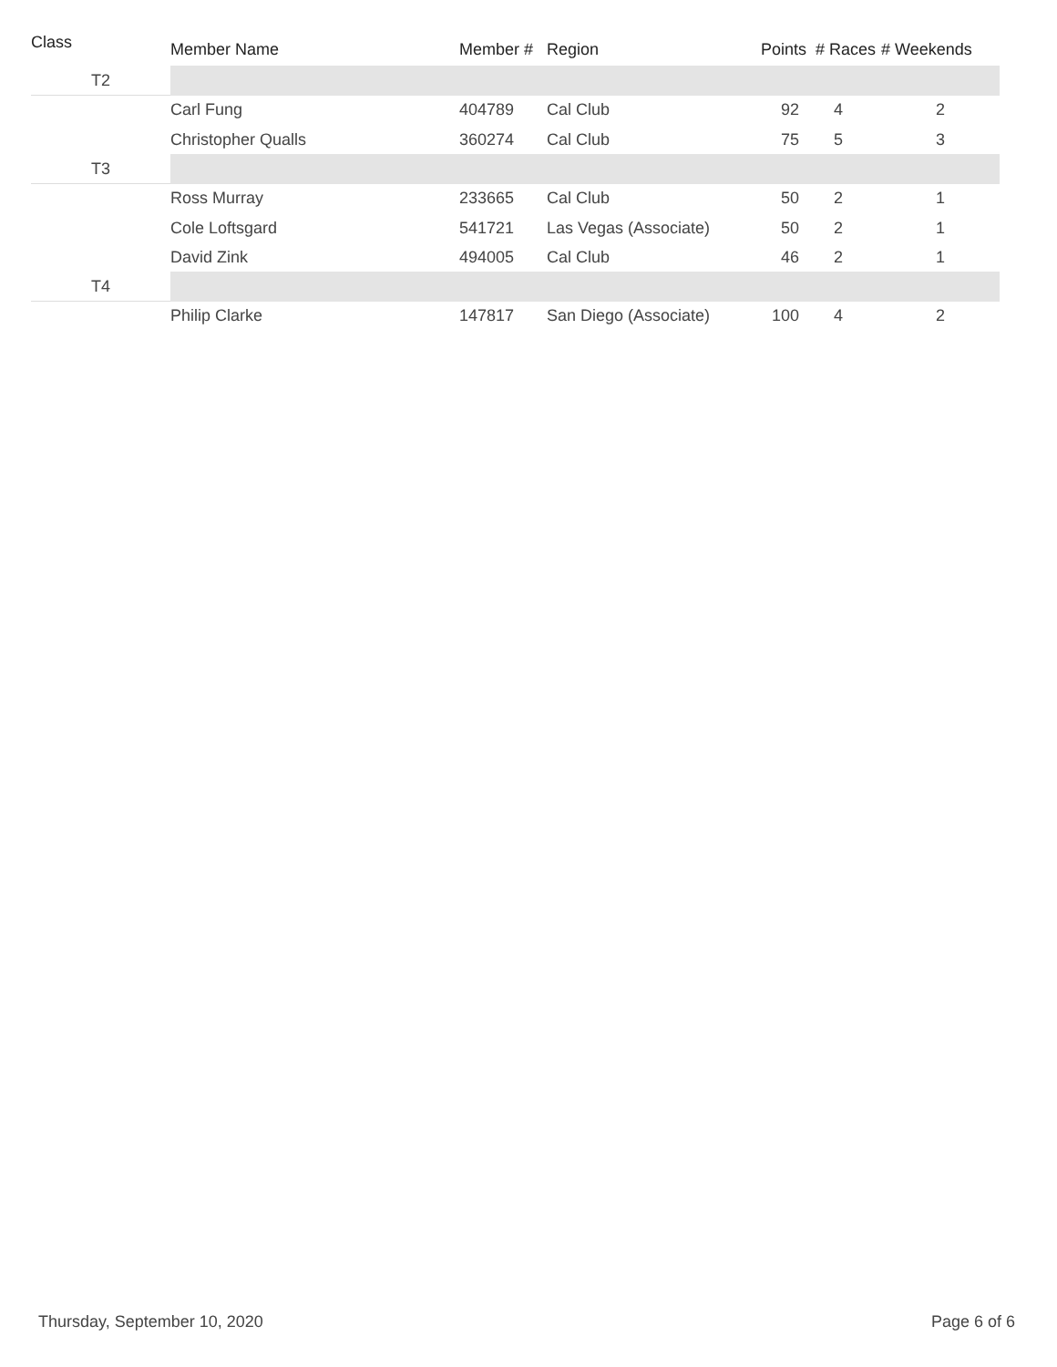| Class | Member Name | Member # | Region | Points | # Races | # Weekends |
| --- | --- | --- | --- | --- | --- | --- |
| T2 | | | | | | |
| | Carl Fung | 404789 | Cal Club | 92 | 4 | 2 |
| | Christopher Qualls | 360274 | Cal Club | 75 | 5 | 3 |
| T3 | | | | | | |
| | Ross Murray | 233665 | Cal Club | 50 | 2 | 1 |
| | Cole Loftsgard | 541721 | Las Vegas (Associate) | 50 | 2 | 1 |
| | David Zink | 494005 | Cal Club | 46 | 2 | 1 |
| T4 | | | | | | |
| | Philip Clarke | 147817 | San Diego (Associate) | 100 | 4 | 2 |
Thursday, September 10, 2020 Page 6 of 6